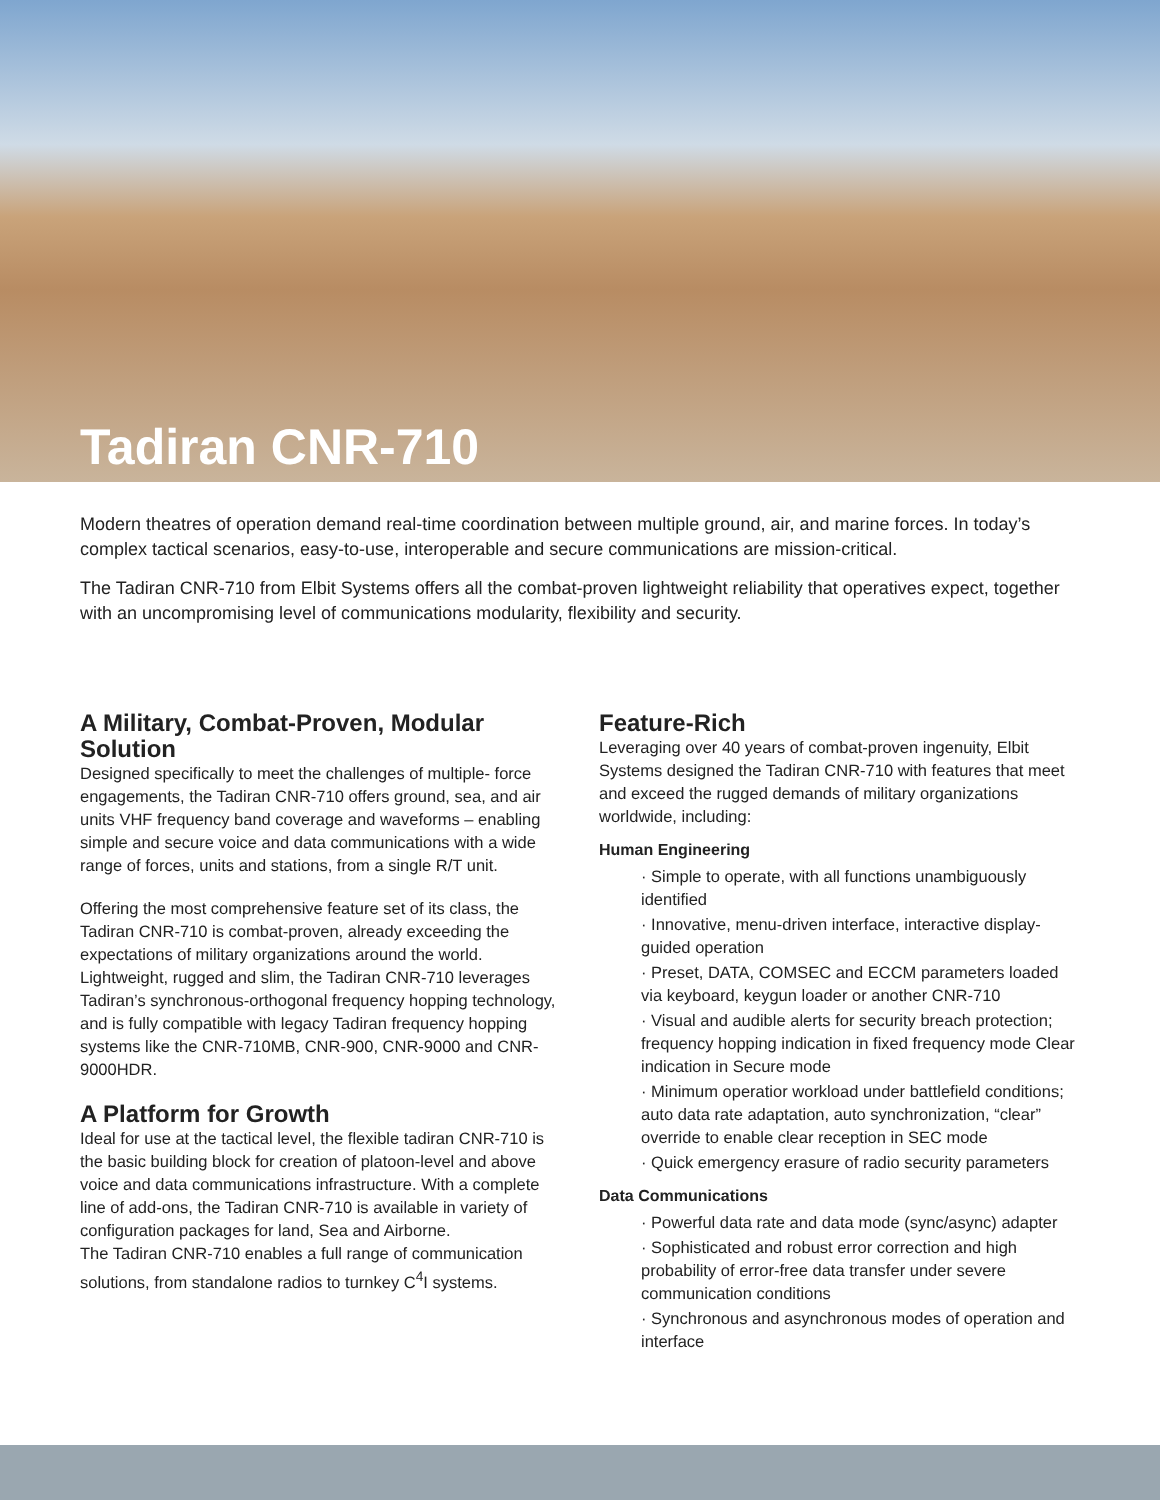Tadiran CNR-710
Modern theatres of operation demand real-time coordination between multiple ground, air, and marine forces. In today’s complex tactical scenarios, easy-to-use, interoperable and secure communications are mission-critical.
The Tadiran CNR-710 from Elbit Systems offers all the combat-proven lightweight reliability that operatives expect, together with an uncompromising level of communications modularity, flexibility and security.
A Military, Combat-Proven, Modular Solution
Designed specifically to meet the challenges of multiple- force engagements, the Tadiran CNR-710 offers ground, sea, and air units VHF frequency band coverage and waveforms – enabling simple and secure voice and data communications with a wide range of forces, units and stations, from a single R/T unit.
Offering the most comprehensive feature set of its class, the Tadiran CNR-710 is combat-proven, already exceeding the expectations of military organizations around the world. Lightweight, rugged and slim, the Tadiran CNR-710 leverages Tadiran’s synchronous-orthogonal frequency hopping technology, and is fully compatible with legacy Tadiran frequency hopping systems like the CNR-710MB, CNR-900, CNR-9000 and CNR-9000HDR.
A Platform for Growth
Ideal for use at the tactical level, the flexible tadiran CNR-710 is the basic building block for creation of platoon-level and above voice and data communications infrastructure. With a complete line of add-ons, the Tadiran CNR-710 is available in variety of configuration packages for land, Sea and Airborne.
The Tadiran CNR-710 enables a full range of communication solutions, from standalone radios to turnkey C<sup>4</sup>I systems.
Feature-Rich
Leveraging over 40 years of combat-proven ingenuity, Elbit Systems designed the Tadiran CNR-710 with features that meet and exceed the rugged demands of military organizations worldwide, including:
Human Engineering
· Simple to operate, with all functions unambiguously identified
· Innovative, menu-driven interface, interactive display-guided operation
· Preset, DATA, COMSEC and ECCM parameters loaded via keyboard, keygun loader or another CNR-710
· Visual and audible alerts for security breach protection; frequency hopping indication in fixed frequency mode Clear indication in Secure mode
· Minimum operatior workload under battlefield conditions; auto data rate adaptation, auto synchronization, “clear” override to enable clear reception in SEC mode
· Quick emergency erasure of radio security parameters
Data Communications
· Powerful data rate and data mode (sync/async) adapter
· Sophisticated and robust error correction and high probability of error-free data transfer under severe communication conditions
· Synchronous and asynchronous modes of operation and interface